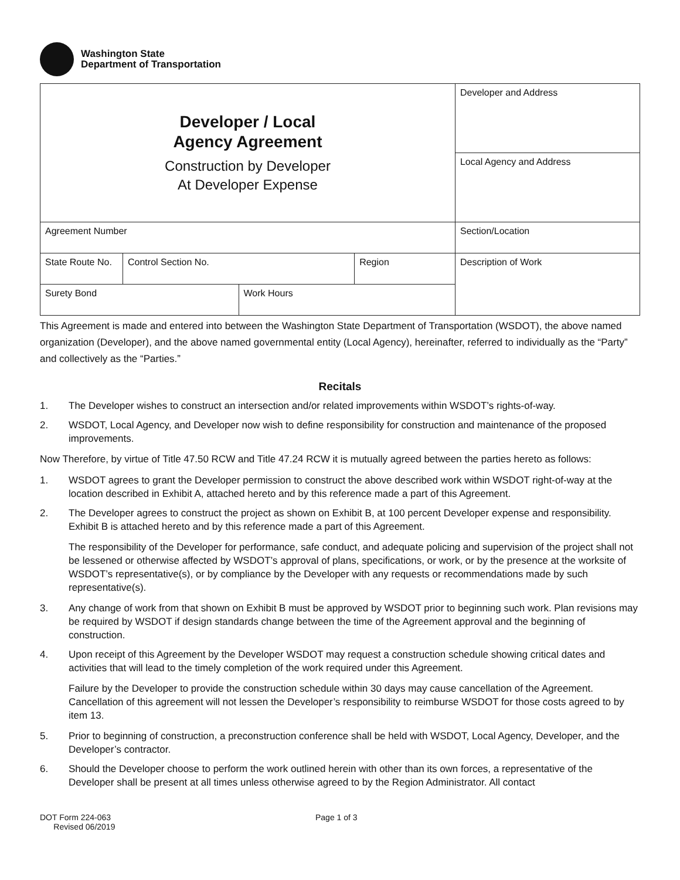Washington State
Department of Transportation
| Developer / Local Agency Agreement Construction by Developer At Developer Expense | | | | Developer and Address |
| | | | | Local Agency and Address |
| Agreement Number | | | | Section/Location |
| State Route No. | Control Section No. | | Region | Description of Work |
| Surety Bond | | Work Hours | | |
This Agreement is made and entered into between the Washington State Department of Transportation (WSDOT), the above named organization (Developer), and the above named governmental entity (Local Agency), hereinafter, referred to individually as the “Party” and collectively as the “Parties.”
Recitals
1. The Developer wishes to construct an intersection and/or related improvements within WSDOT’s rights-of-way.
2. WSDOT, Local Agency, and Developer now wish to define responsibility for construction and maintenance of the proposed improvements.
Now Therefore, by virtue of Title 47.50 RCW and Title 47.24 RCW it is mutually agreed between the parties hereto as follows:
1. WSDOT agrees to grant the Developer permission to construct the above described work within WSDOT right-of-way at the location described in Exhibit A, attached hereto and by this reference made a part of this Agreement.
2. The Developer agrees to construct the project as shown on Exhibit B, at 100 percent Developer expense and responsibility. Exhibit B is attached hereto and by this reference made a part of this Agreement.
The responsibility of the Developer for performance, safe conduct, and adequate policing and supervision of the project shall not be lessened or otherwise affected by WSDOT’s approval of plans, specifications, or work, or by the presence at the worksite of WSDOT’s representative(s), or by compliance by the Developer with any requests or recommendations made by such representative(s).
3. Any change of work from that shown on Exhibit B must be approved by WSDOT prior to beginning such work. Plan revisions may be required by WSDOT if design standards change between the time of the Agreement approval and the beginning of construction.
4. Upon receipt of this Agreement by the Developer WSDOT may request a construction schedule showing critical dates and activities that will lead to the timely completion of the work required under this Agreement.
Failure by the Developer to provide the construction schedule within 30 days may cause cancellation of the Agreement. Cancellation of this agreement will not lessen the Developer’s responsibility to reimburse WSDOT for those costs agreed to by item 13.
5. Prior to beginning of construction, a preconstruction conference shall be held with WSDOT, Local Agency, Developer, and the Developer’s contractor.
6. Should the Developer choose to perform the work outlined herein with other than its own forces, a representative of the Developer shall be present at all times unless otherwise agreed to by the Region Administrator. All contact
DOT Form 224-063
Revised 06/2019
Page 1 of 3